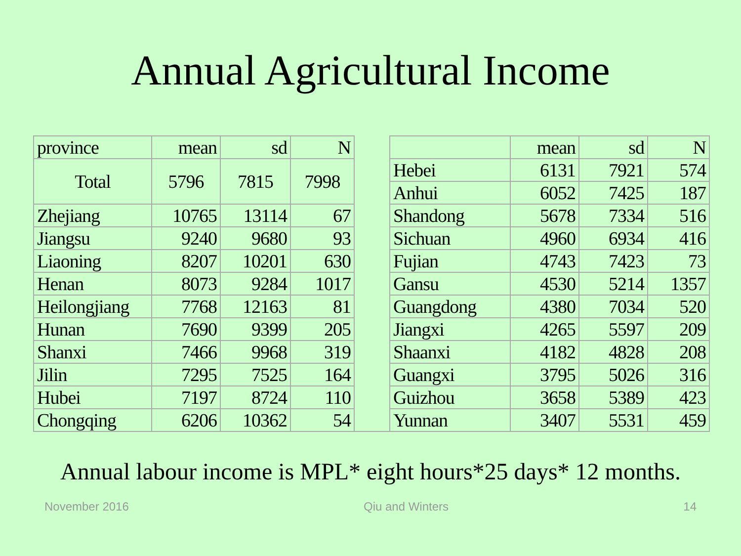Annual Agricultural Income
| province | mean | sd | N | | | mean | sd | N |
| Total | 5796 | 7815 | 7998 | | Hebei | 6131 | 7921 | 574 |
| | | | | | Anhui | 6052 | 7425 | 187 |
| Zhejiang | 10765 | 13114 | 67 | | Shandong | 5678 | 7334 | 516 |
| Jiangsu | 9240 | 9680 | 93 | | Sichuan | 4960 | 6934 | 416 |
| Liaoning | 8207 | 10201 | 630 | | Fujian | 4743 | 7423 | 73 |
| Henan | 8073 | 9284 | 1017 | | Gansu | 4530 | 5214 | 1357 |
| Heilongjiang | 7768 | 12163 | 81 | | Guangdong | 4380 | 7034 | 520 |
| Hunan | 7690 | 9399 | 205 | | Jiangxi | 4265 | 5597 | 209 |
| Shanxi | 7466 | 9968 | 319 | | Shaanxi | 4182 | 4828 | 208 |
| Jilin | 7295 | 7525 | 164 | | Guangxi | 3795 | 5026 | 316 |
| Hubei | 7197 | 8724 | 110 | | Guizhou | 3658 | 5389 | 423 |
| Chongqing | 6206 | 10362 | 54 | | Yunnan | 3407 | 5531 | 459 |
Annual labour income is MPL* eight hours*25 days* 12 months.
November 2016 Qiu and Winters 14